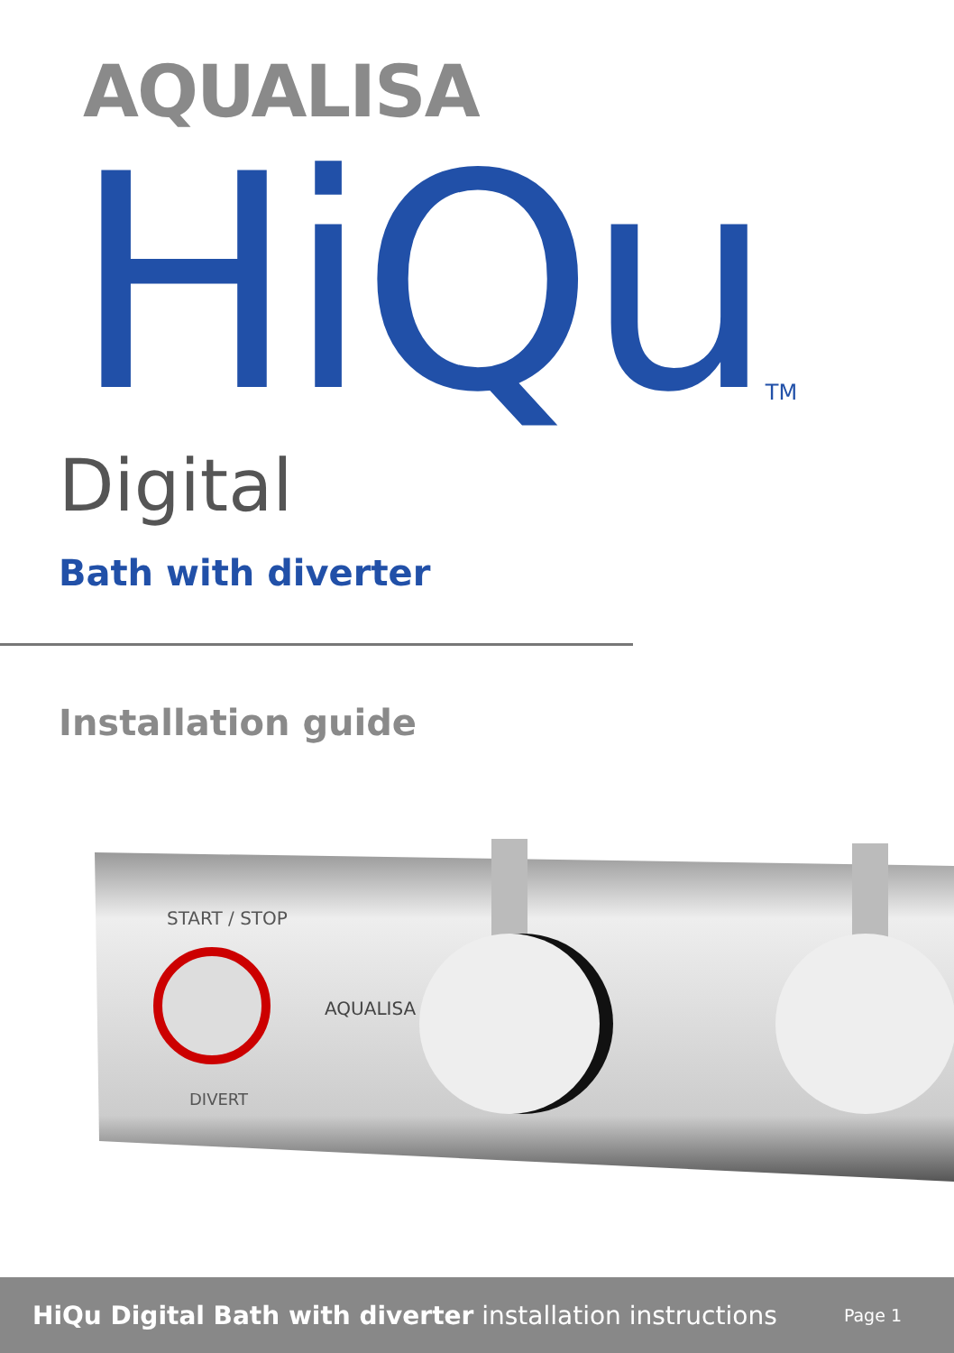AQUALISA
HiQuTM
Digital
Bath with diverter
Installation guide
START / STOP
AQUALISA
DIVERT
HiQu Digital Bath with diverter installation instructions
Page 1